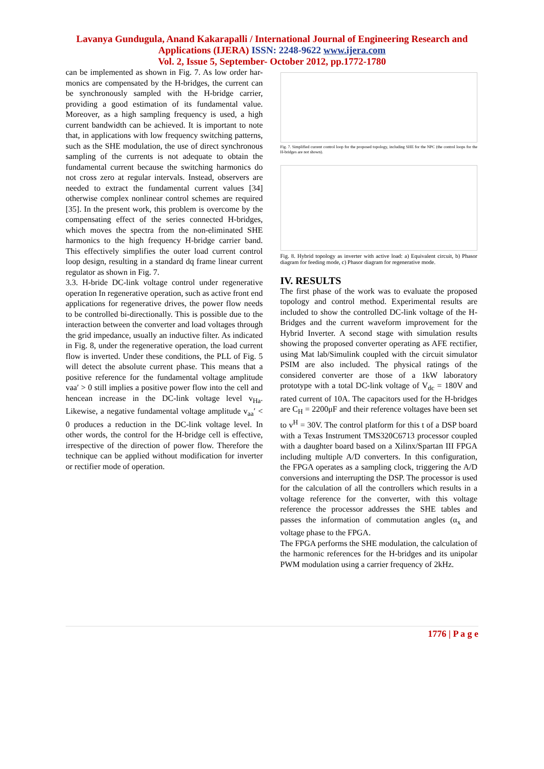Lavanya Gundugula, Anand Kakarapalli / International Journal of Engineering Research and
Applications (IJERA) ISSN: 2248-9622 www.ijera.com
Vol. 2, Issue 5, September- October 2012, pp.1772-1780
can be implemented as shown in Fig. 7. As low order har- monics are compensated by the H-bridges, the current can be synchronously sampled with the H-bridge carrier, providing a good estimation of its fundamental value. Moreover, as a high sampling frequency is used, a high current bandwidth can be achieved. It is important to note that, in applications with low frequency switching patterns, such as the SHE modulation, the use of direct synchronous sampling of the currents is not adequate to obtain the fundamental current because the switching harmonics do not cross zero at regular intervals. Instead, observers are needed to extract the fundamental current values [34] otherwise complex nonlinear control schemes are required [35]. In the present work, this problem is overcome by the compensating effect of the series connected H-bridges, which moves the spectra from the non-eliminated SHE harmonics to the high frequency H-bridge carrier band. This effectively simplifies the outer load current control loop design, resulting in a standard dq frame linear current regulator as shown in Fig. 7.
3.3. H-bride DC-link voltage control under regenerative operation In regenerative operation, such as active front end applications for regenerative drives, the power flow needs to be controlled bi-directionally. This is possible due to the interaction between the converter and load voltages through the grid impedance, usually an inductive filter. As indicated in Fig. 8, under the regenerative operation, the load current flow is inverted. Under these conditions, the PLL of Fig. 5 will detect the absolute current phase. This means that a positive reference for the fundamental voltage amplitude vaa′ > 0 still implies a positive power flow into the cell and hencean increase in the DC-link voltage level v<sub>Ha</sub>. Likewise, a negative fundamental voltage amplitude v<sub>aa</sub>′ < 0 produces a reduction in the DC-link voltage level. In other words, the control for the H-bridge cell is effective, irrespective of the direction of power flow. Therefore the technique can be applied without modification for inverter or rectifier mode of operation.
Fig. 7. Simplified current control loop for the proposed topology, including SHE for the NPC (the control loops for the H-bridges are not shown).
Fig. 8. Hybrid topology as inverter with active load: a) Equivalent circuit, b) Phasor diagram for feeding mode, c) Phasor diagram for regenerative mode.
IV. RESULTS
The first phase of the work was to evaluate the proposed topology and control method. Experimental results are included to show the controlled DC-link voltage of the H-Bridges and the current waveform improvement for the Hybrid Inverter. A second stage with simulation results showing the proposed converter operating as AFE rectifier, using Mat lab/Simulink coupled with the circuit simulator PSIM are also included. The physical ratings of the considered converter are those of a 1kW laboratory prototype with a total DC-link voltage of V<sub>dc</sub> = 180V and rated current of 10A. The capacitors used for the H-bridges are C<sub>H</sub> = 2200μF and their reference voltages have been set to v<sup>H</sup> = 30V. The control platform for this t of a DSP board with a Texas Instrument TMS320C6713 processor coupled with a daughter board based on a Xilinx/Spartan III FPGA including multiple A/D converters. In this configuration, the FPGA operates as a sampling clock, triggering the A/D conversions and interrupting the DSP. The processor is used for the calculation of all the controllers which results in a voltage reference for the converter, with this voltage reference the processor addresses the SHE tables and passes the information of commutation angles (α<sub>x</sub> and voltage phase to the FPGA.
The FPGA performs the SHE modulation, the calculation of the harmonic references for the H-bridges and its unipolar PWM modulation using a carrier frequency of 2kHz.
1776 | P a g e